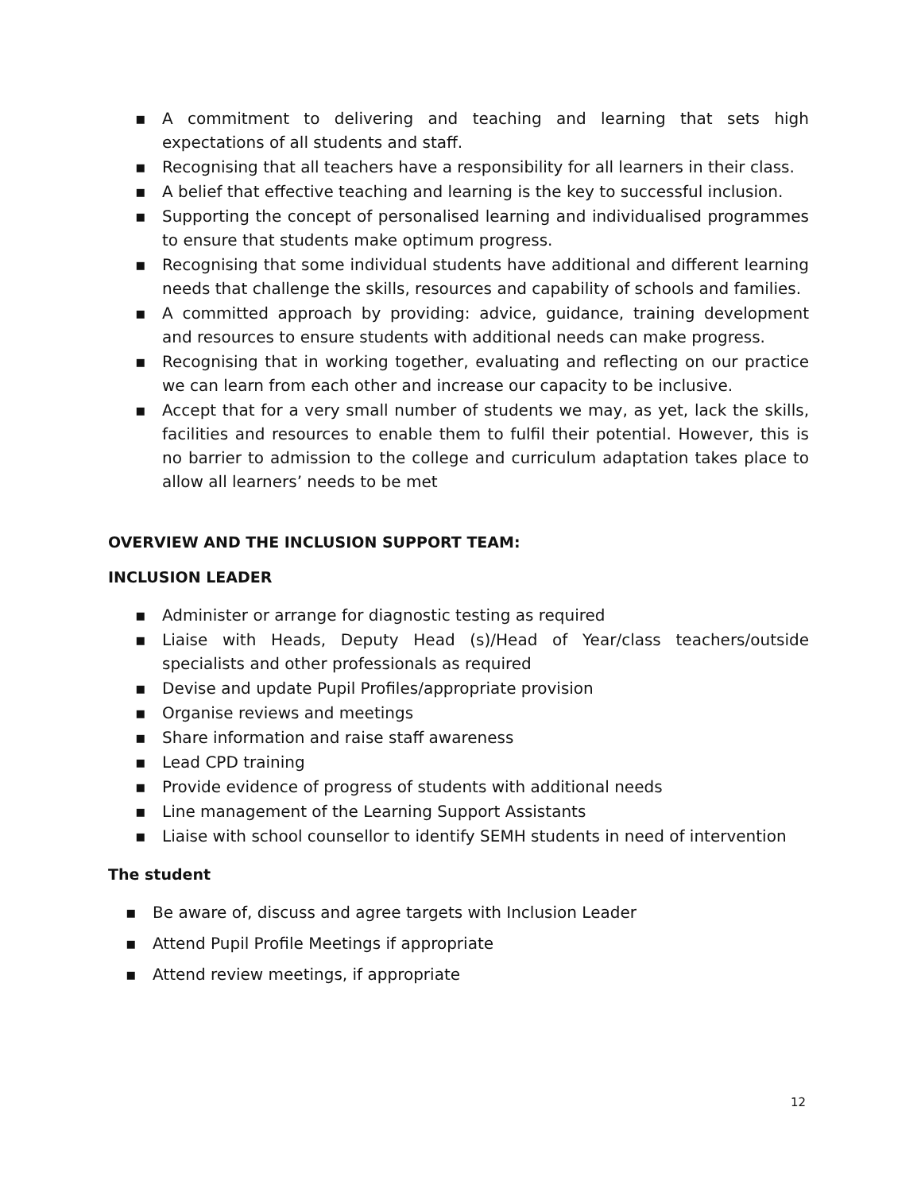▪ A commitment to delivering and teaching and learning that sets high expectations of all students and staff.
▪ Recognising that all teachers have a responsibility for all learners in their class.
▪ A belief that effective teaching and learning is the key to successful inclusion.
▪ Supporting the concept of personalised learning and individualised programmes to ensure that students make optimum progress.
▪ Recognising that some individual students have additional and different learning needs that challenge the skills, resources and capability of schools and families.
▪ A committed approach by providing: advice, guidance, training development and resources to ensure students with additional needs can make progress.
▪ Recognising that in working together, evaluating and reflecting on our practice we can learn from each other and increase our capacity to be inclusive.
▪ Accept that for a very small number of students we may, as yet, lack the skills, facilities and resources to enable them to fulfil their potential. However, this is no barrier to admission to the college and curriculum adaptation takes place to allow all learners’ needs to be met
OVERVIEW AND THE INCLUSION SUPPORT TEAM:
INCLUSION LEADER
▪ Administer or arrange for diagnostic testing as required
▪ Liaise with Heads, Deputy Head (s)/Head of Year/class teachers/outside specialists and other professionals as required
▪ Devise and update Pupil Profiles/appropriate provision
▪ Organise reviews and meetings
▪ Share information and raise staff awareness
▪ Lead CPD training
▪ Provide evidence of progress of students with additional needs
▪ Line management of the Learning Support Assistants
▪ Liaise with school counsellor to identify SEMH students in need of intervention
The student
▪ Be aware of, discuss and agree targets with Inclusion Leader
▪ Attend Pupil Profile Meetings if appropriate
▪ Attend review meetings, if appropriate
12